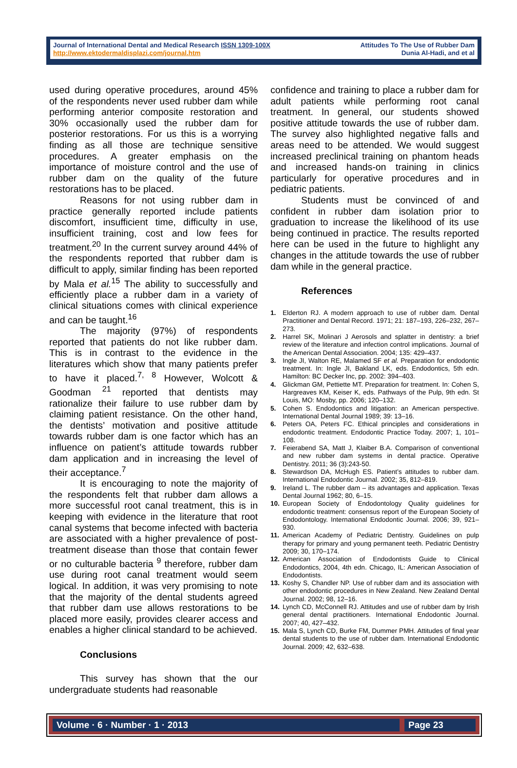Journal of International Dental and Medical Research ISSN 1309-100X
http://www.ektodermaldisplazi.com/journal.htm
Attitudes To The Use of Rubber Dam
Dunia Al-Hadi, and et al
used during operative procedures, around 45% of the respondents never used rubber dam while performing anterior composite restoration and 30% occasionally used the rubber dam for posterior restorations. For us this is a worrying finding as all those are technique sensitive procedures. A greater emphasis on the importance of moisture control and the use of rubber dam on the quality of the future restorations has to be placed.
Reasons for not using rubber dam in practice generally reported include patients discomfort, insufficient time, difficulty in use, insufficient training, cost and low fees for treatment.<sup>20</sup> In the current survey around 44% of the respondents reported that rubber dam is difficult to apply, similar finding has been reported by Mala et al.<sup>15</sup> The ability to successfully and efficiently place a rubber dam in a variety of clinical situations comes with clinical experience and can be taught.<sup>16</sup>
The majority (97%) of respondents reported that patients do not like rubber dam. This is in contrast to the evidence in the literatures which show that many patients prefer to have it placed.<sup>7, 8</sup> However, Wolcott & Goodman <sup>21</sup> reported that dentists may rationalize their failure to use rubber dam by claiming patient resistance. On the other hand, the dentists’ motivation and positive attitude towards rubber dam is one factor which has an influence on patient’s attitude towards rubber dam application and in increasing the level of their acceptance.<sup>7</sup>
It is encouraging to note the majority of the respondents felt that rubber dam allows a more successful root canal treatment, this is in keeping with evidence in the literature that root canal systems that become infected with bacteria are associated with a higher prevalence of post-treatment disease than those that contain fewer or no culturable bacteria <sup>9</sup> therefore, rubber dam use during root canal treatment would seem logical. In addition, it was very promising to note that the majority of the dental students agreed that rubber dam use allows restorations to be placed more easily, provides clearer access and enables a higher clinical standard to be achieved.
Conclusions
This survey has shown that the our undergraduate students had reasonable
confidence and training to place a rubber dam for adult patients while performing root canal treatment. In general, our students showed positive attitude towards the use of rubber dam. The survey also highlighted negative falls and areas need to be attended. We would suggest increased preclinical training on phantom heads and increased hands-on training in clinics particularly for operative procedures and in pediatric patients.
Students must be convinced of and confident in rubber dam isolation prior to graduation to increase the likelihood of its use being continued in practice. The results reported here can be used in the future to highlight any changes in the attitude towards the use of rubber dam while in the general practice.
References
1. Elderton RJ. A modern approach to use of rubber dam. Dental Practitioner and Dental Record. 1971; 21: 187–193, 226–232, 267–273.
2. Harrel SK, Molinari J Aerosols and splatter in dentistry: a brief review of the literature and infection control implications. Journal of the American Dental Association. 2004; 135: 429–437.
3. Ingle JI, Walton RE, Malamed SF et al. Preparation for endodontic treatment. In: Ingle JI, Bakland LK, eds. Endodontics, 5th edn. Hamilton: BC Decker Inc, pp. 2002: 394–403.
4. Glickman GM, Pettiette MT. Preparation for treatment. In: Cohen S, Hargreaves KM, Keiser K, eds. Pathways of the Pulp, 9th edn. St Louis, MO: Mosby, pp. 2006; 120–132.
5. Cohen S. Endodontics and litigation: an American perspective. International Dental Journal 1989; 39: 13–16.
6. Peters OA, Peters FC. Ethical principles and considerations in endodontic treatment. Endodontic Practice Today. 2007; 1, 101–108.
7. Feierabend SA, Matt J, Klaiber B.A. Comparison of conventional and new rubber dam systems in dental practice. Operative Dentistry. 2011; 36 (3):243-50.
8. Stewardson DA, McHugh ES. Patient’s attitudes to rubber dam. International Endodontic Journal. 2002; 35, 812–819.
9. Ireland L. The rubber dam – its advantages and application. Texas Dental Journal 1962; 80, 6–15.
10. European Society of Endodontology Quality guidelines for endodontic treatment: consensus report of the European Society of Endodontology. International Endodontic Journal. 2006; 39, 921–930.
11. American Academy of Pediatric Dentistry. Guidelines on pulp therapy for primary and young permanent teeth. Pediatric Dentistry 2009; 30, 170–174.
12. American Association of Endodontists Guide to Clinical Endodontics, 2004, 4th edn. Chicago, IL: American Association of Endodontists.
13. Koshy S, Chandler NP. Use of rubber dam and its association with other endodontic procedures in New Zealand. New Zealand Dental Journal. 2002; 98, 12–16.
14. Lynch CD, McConnell RJ. Attitudes and use of rubber dam by Irish general dental practitioners. International Endodontic Journal. 2007; 40, 427–432.
15. Mala S, Lynch CD, Burke FM, Dummer PMH. Attitudes of final year dental students to the use of rubber dam. International Endodontic Journal. 2009; 42, 632–638.
Volume · 6 · Number · 1 · 2013 Page 23